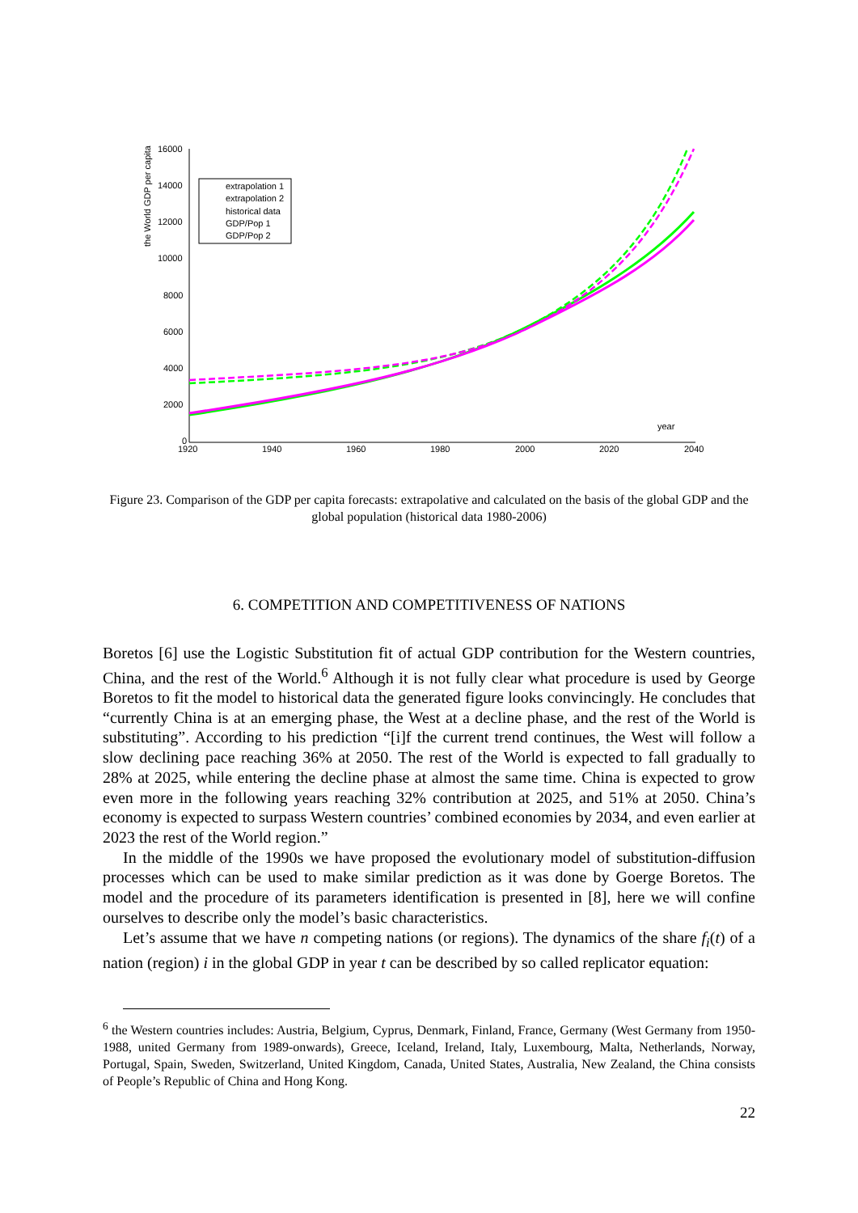the World GDP per capita
16000
14000
12000
10000
8000
6000
4000
2000
0
1920
1940
1960
1980
2000
2020
2040
year
extrapolation 1
extrapolation 2
historical data
GDP/Pop 1
GDP/Pop 2
Figure 23. Comparison of the GDP per capita forecasts: extrapolative and calculated on the basis of the global GDP and the global population (historical data 1980-2006)
6. COMPETITION AND COMPETITIVENESS OF NATIONS
Boretos [6] use the Logistic Substitution fit of actual GDP contribution for the Western countries, China, and the rest of the World.<sup>6</sup> Although it is not fully clear what procedure is used by George Boretos to fit the model to historical data the generated figure looks convincingly. He concludes that “currently China is at an emerging phase, the West at a decline phase, and the rest of the World is substituting”. According to his prediction “[i]f the current trend continues, the West will follow a slow declining pace reaching 36% at 2050. The rest of the World is expected to fall gradually to 28% at 2025, while entering the decline phase at almost the same time. China is expected to grow even more in the following years reaching 32% contribution at 2025, and 51% at 2050. China’s economy is expected to surpass Western countries’ combined economies by 2034, and even earlier at 2023 the rest of the World region.”
In the middle of the 1990s we have proposed the evolutionary model of substitution-diffusion processes which can be used to make similar prediction as it was done by Goerge Boretos. The model and the procedure of its parameters identification is presented in [8], here we will confine ourselves to describe only the model’s basic characteristics.
Let’s assume that we have n competing nations (or regions). The dynamics of the share f<sub>i</sub>(t) of a nation (region) i in the global GDP in year t can be described by so called replicator equation:
<sup>6</sup> the Western countries includes: Austria, Belgium, Cyprus, Denmark, Finland, France, Germany (West Germany from 1950-1988, united Germany from 1989-onwards), Greece, Iceland, Ireland, Italy, Luxembourg, Malta, Netherlands, Norway, Portugal, Spain, Sweden, Switzerland, United Kingdom, Canada, United States, Australia, New Zealand, the China consists of People’s Republic of China and Hong Kong.
22